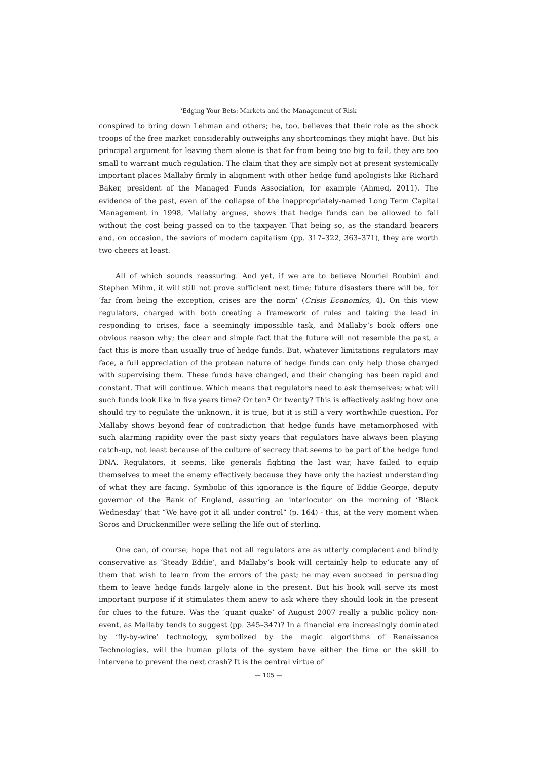‘Edging Your Bets: Markets and the Management of Risk
conspired to bring down Lehman and others; he, too, believes that their role as the shock troops of the free market considerably outweighs any shortcomings they might have. But his principal argument for leaving them alone is that far from being too big to fail, they are too small to warrant much regulation. The claim that they are simply not at present systemically important places Mallaby firmly in alignment with other hedge fund apologists like Richard Baker, president of the Managed Funds Association, for example (Ahmed, 2011). The evidence of the past, even of the collapse of the inappropriately-named Long Term Capital Management in 1998, Mallaby argues, shows that hedge funds can be allowed to fail without the cost being passed on to the taxpayer. That being so, as the standard bearers and, on occasion, the saviors of modern capitalism (pp. 317–322, 363–371), they are worth two cheers at least.
All of which sounds reassuring. And yet, if we are to believe Nouriel Roubini and Stephen Mihm, it will still not prove sufficient next time; future disasters there will be, for ‘far from being the exception, crises are the norm’ (Crisis Economics, 4). On this view regulators, charged with both creating a framework of rules and taking the lead in responding to crises, face a seemingly impossible task, and Mallaby’s book offers one obvious reason why; the clear and simple fact that the future will not resemble the past, a fact this is more than usually true of hedge funds. But, whatever limitations regulators may face, a full appreciation of the protean nature of hedge funds can only help those charged with supervising them. These funds have changed, and their changing has been rapid and constant. That will continue. Which means that regulators need to ask themselves; what will such funds look like in five years time? Or ten? Or twenty? This is effectively asking how one should try to regulate the unknown, it is true, but it is still a very worthwhile question. For Mallaby shows beyond fear of contradiction that hedge funds have metamorphosed with such alarming rapidity over the past sixty years that regulators have always been playing catch-up, not least because of the culture of secrecy that seems to be part of the hedge fund DNA. Regulators, it seems, like generals fighting the last war, have failed to equip themselves to meet the enemy effectively because they have only the haziest understanding of what they are facing. Symbolic of this ignorance is the figure of Eddie George, deputy governor of the Bank of England, assuring an interlocutor on the morning of ‘Black Wednesday’ that “We have got it all under control” (p. 164) - this, at the very moment when Soros and Druckenmiller were selling the life out of sterling.
One can, of course, hope that not all regulators are as utterly complacent and blindly conservative as ‘Steady Eddie’, and Mallaby’s book will certainly help to educate any of them that wish to learn from the errors of the past; he may even succeed in persuading them to leave hedge funds largely alone in the present. But his book will serve its most important purpose if it stimulates them anew to ask where they should look in the present for clues to the future. Was the ‘quant quake’ of August 2007 really a public policy non-event, as Mallaby tends to suggest (pp. 345–347)? In a financial era increasingly dominated by ‘fly-by-wire’ technology, symbolized by the magic algorithms of Renaissance Technologies, will the human pilots of the system have either the time or the skill to intervene to prevent the next crash? It is the central virtue of
— 105 —